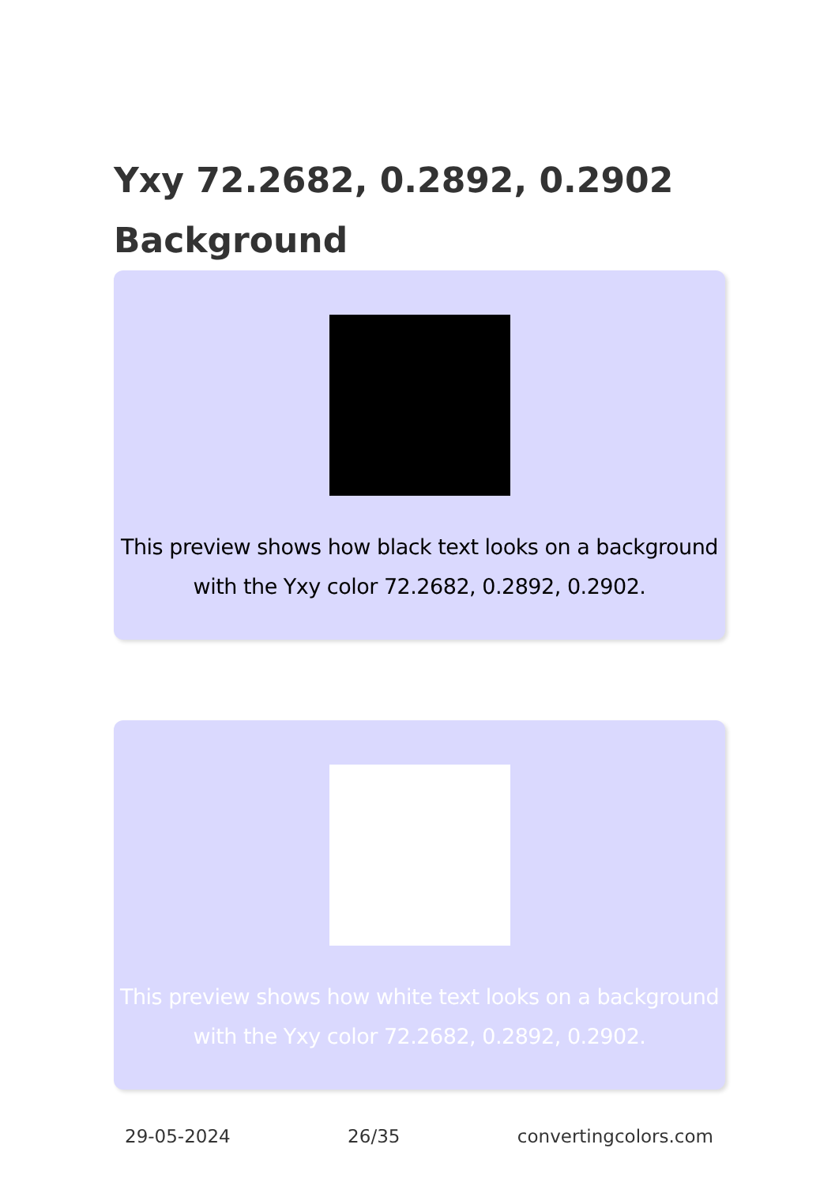Yxy 72.2682, 0.2892, 0.2902 Background
This preview shows how black text looks on a background with the Yxy color 72.2682, 0.2892, 0.2902.
This preview shows how white text looks on a background with the Yxy color 72.2682, 0.2892, 0.2902.
29-05-2024 26/35 convertingcolors.com